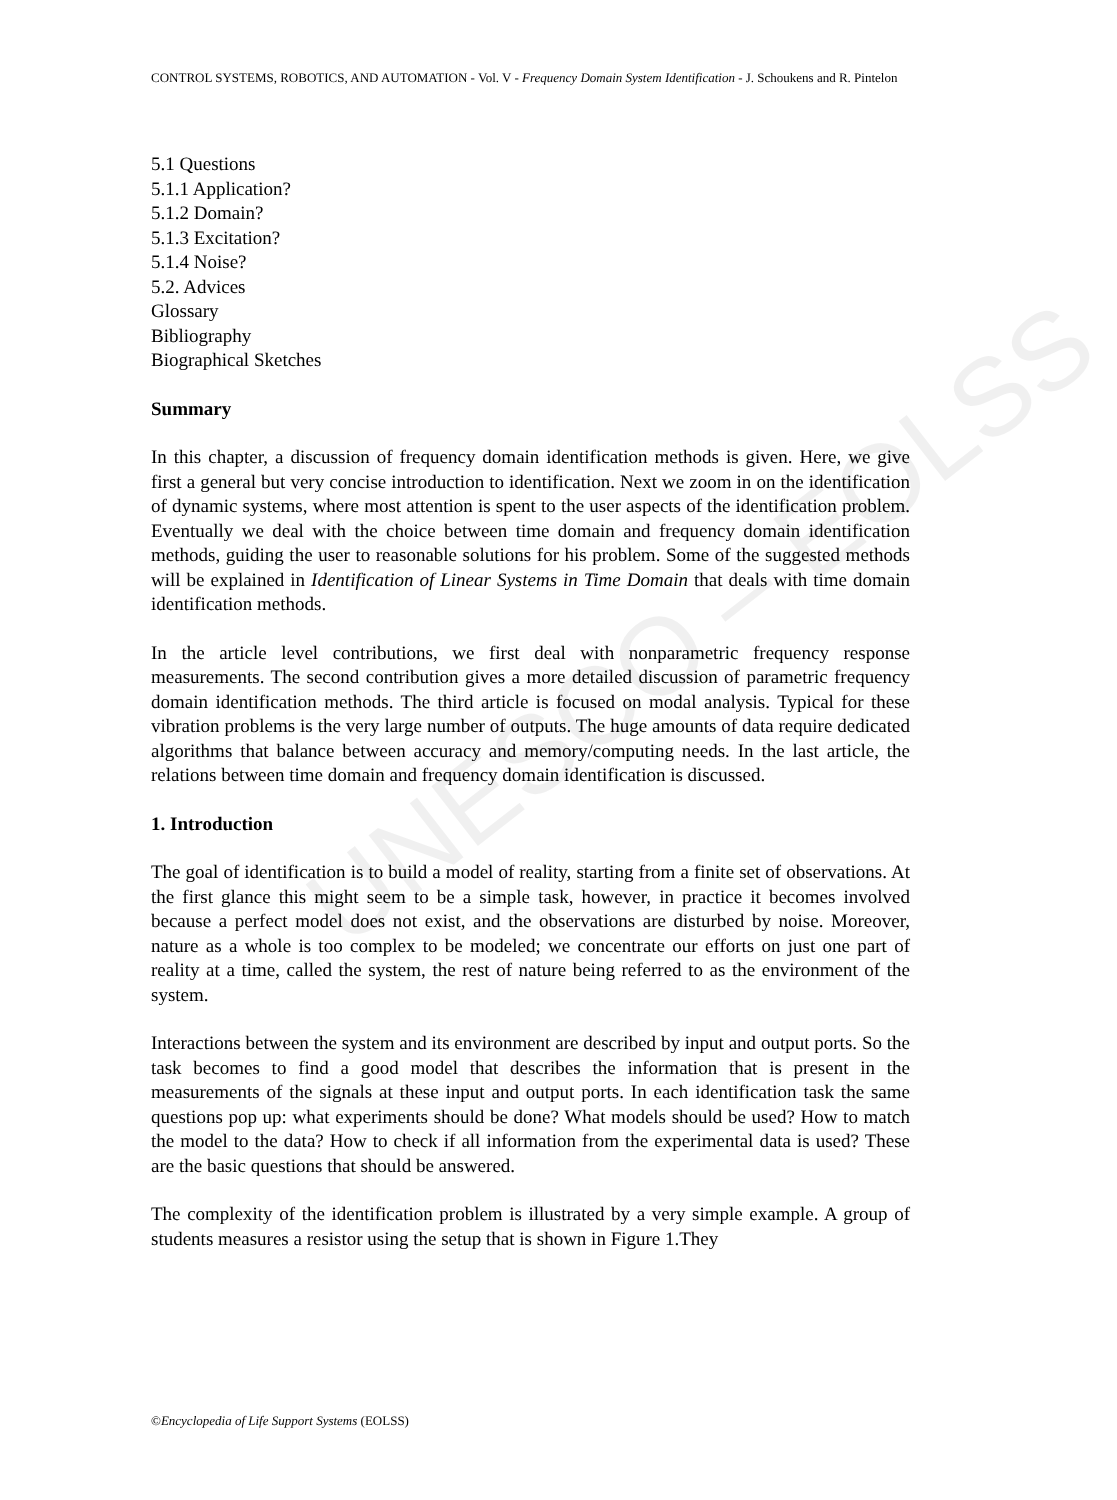UNESCO – EOLSS
CONTROL SYSTEMS, ROBOTICS, AND AUTOMATION - Vol. V - Frequency Domain System Identification - J. Schoukens and R. Pintelon
5.1 Questions
5.1.1 Application?
5.1.2 Domain?
5.1.3 Excitation?
5.1.4 Noise?
5.2. Advices
Glossary
Bibliography
Biographical Sketches
Summary
In this chapter, a discussion of frequency domain identification methods is given. Here, we give first a general but very concise introduction to identification. Next we zoom in on the identification of dynamic systems, where most attention is spent to the user aspects of the identification problem. Eventually we deal with the choice between time domain and frequency domain identification methods, guiding the user to reasonable solutions for his problem. Some of the suggested methods will be explained in Identification of Linear Systems in Time Domain that deals with time domain identification methods.
In the article level contributions, we first deal with nonparametric frequency response measurements. The second contribution gives a more detailed discussion of parametric frequency domain identification methods. The third article is focused on modal analysis. Typical for these vibration problems is the very large number of outputs. The huge amounts of data require dedicated algorithms that balance between accuracy and memory/computing needs. In the last article, the relations between time domain and frequency domain identification is discussed.
1. Introduction
The goal of identification is to build a model of reality, starting from a finite set of observations. At the first glance this might seem to be a simple task, however, in practice it becomes involved because a perfect model does not exist, and the observations are disturbed by noise. Moreover, nature as a whole is too complex to be modeled; we concentrate our efforts on just one part of reality at a time, called the system, the rest of nature being referred to as the environment of the system.
Interactions between the system and its environment are described by input and output ports. So the task becomes to find a good model that describes the information that is present in the measurements of the signals at these input and output ports. In each identification task the same questions pop up: what experiments should be done? What models should be used? How to match the model to the data? How to check if all information from the experimental data is used? These are the basic questions that should be answered.
The complexity of the identification problem is illustrated by a very simple example. A group of students measures a resistor using the setup that is shown in Figure 1.They
©Encyclopedia of Life Support Systems (EOLSS)